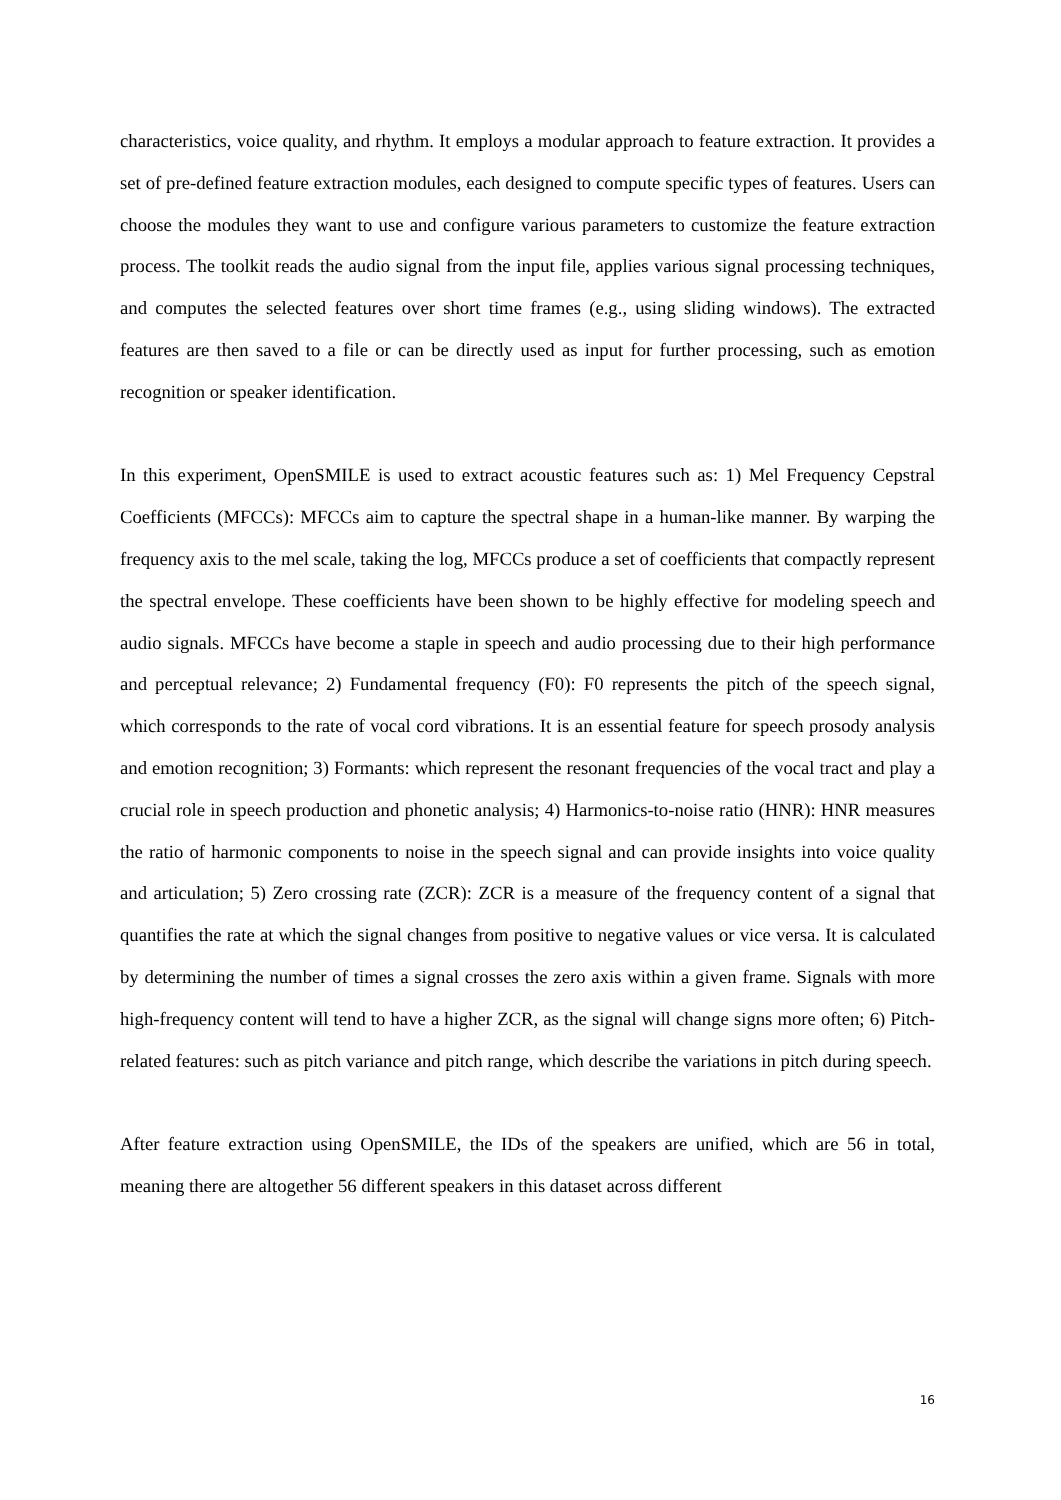characteristics, voice quality, and rhythm. It employs a modular approach to feature extraction. It provides a set of pre-defined feature extraction modules, each designed to compute specific types of features. Users can choose the modules they want to use and configure various parameters to customize the feature extraction process. The toolkit reads the audio signal from the input file, applies various signal processing techniques, and computes the selected features over short time frames (e.g., using sliding windows). The extracted features are then saved to a file or can be directly used as input for further processing, such as emotion recognition or speaker identification.
In this experiment, OpenSMILE is used to extract acoustic features such as: 1) Mel Frequency Cepstral Coefficients (MFCCs): MFCCs aim to capture the spectral shape in a human-like manner. By warping the frequency axis to the mel scale, taking the log, MFCCs produce a set of coefficients that compactly represent the spectral envelope. These coefficients have been shown to be highly effective for modeling speech and audio signals. MFCCs have become a staple in speech and audio processing due to their high performance and perceptual relevance; 2) Fundamental frequency (F0): F0 represents the pitch of the speech signal, which corresponds to the rate of vocal cord vibrations. It is an essential feature for speech prosody analysis and emotion recognition; 3) Formants: which represent the resonant frequencies of the vocal tract and play a crucial role in speech production and phonetic analysis; 4) Harmonics-to-noise ratio (HNR): HNR measures the ratio of harmonic components to noise in the speech signal and can provide insights into voice quality and articulation; 5) Zero crossing rate (ZCR): ZCR is a measure of the frequency content of a signal that quantifies the rate at which the signal changes from positive to negative values or vice versa. It is calculated by determining the number of times a signal crosses the zero axis within a given frame. Signals with more high-frequency content will tend to have a higher ZCR, as the signal will change signs more often; 6) Pitch-related features: such as pitch variance and pitch range, which describe the variations in pitch during speech.
After feature extraction using OpenSMILE, the IDs of the speakers are unified, which are 56 in total, meaning there are altogether 56 different speakers in this dataset across different
16